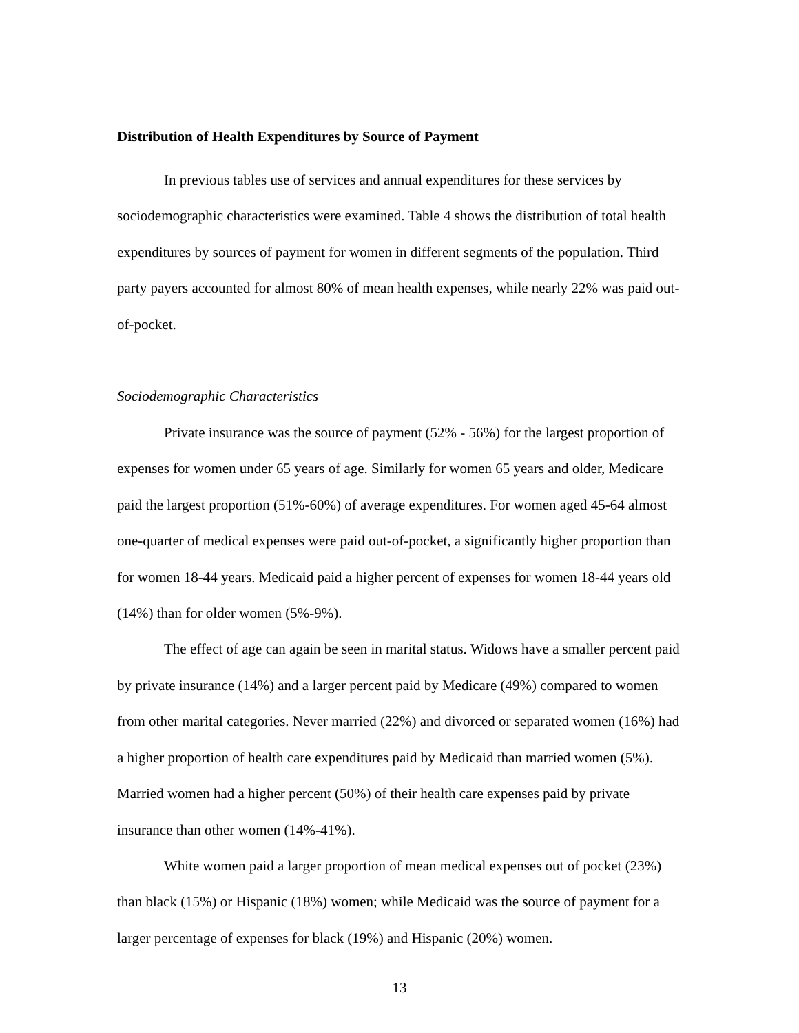Distribution of Health Expenditures by Source of Payment
In previous tables use of services and annual expenditures for these services by sociodemographic characteristics were examined. Table 4 shows the distribution of total health expenditures by sources of payment for women in different segments of the population. Third party payers accounted for almost 80% of mean health expenses, while nearly 22% was paid out-of-pocket.
Sociodemographic Characteristics
Private insurance was the source of payment (52% - 56%) for the largest proportion of expenses for women under 65 years of age. Similarly for women 65 years and older, Medicare paid the largest proportion (51%-60%) of average expenditures. For women aged 45-64 almost one-quarter of medical expenses were paid out-of-pocket, a significantly higher proportion than for women 18-44 years. Medicaid paid a higher percent of expenses for women 18-44 years old (14%) than for older women (5%-9%).
The effect of age can again be seen in marital status. Widows have a smaller percent paid by private insurance (14%) and a larger percent paid by Medicare (49%) compared to women from other marital categories. Never married (22%) and divorced or separated women (16%) had a higher proportion of health care expenditures paid by Medicaid than married women (5%). Married women had a higher percent (50%) of their health care expenses paid by private insurance than other women (14%-41%).
White women paid a larger proportion of mean medical expenses out of pocket (23%) than black (15%) or Hispanic (18%) women; while Medicaid was the source of payment for a larger percentage of expenses for black (19%) and Hispanic (20%) women.
13